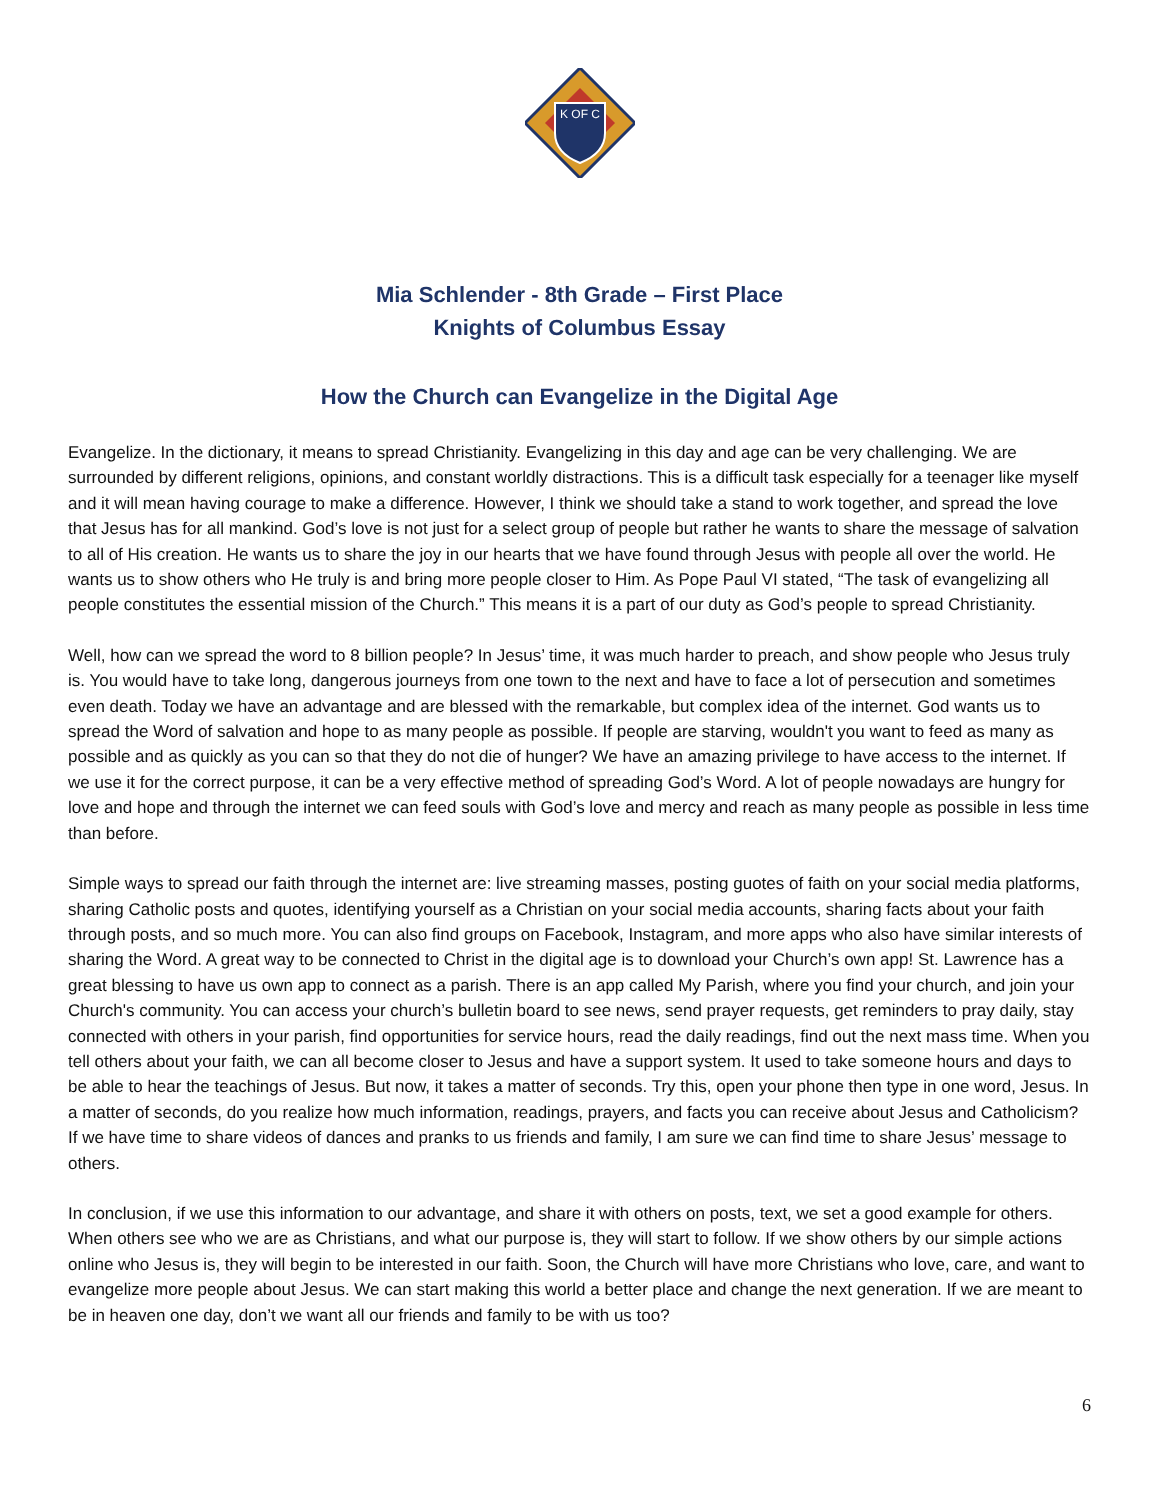K OF C
Mia Schlender - 8th Grade – First Place
Knights of Columbus Essay
How the Church can Evangelize in the Digital Age
Evangelize. In the dictionary, it means to spread Christianity. Evangelizing in this day and age can be very challenging. We are surrounded by different religions, opinions, and constant worldly distractions. This is a difficult task especially for a teenager like myself and it will mean having courage to make a difference. However, I think we should take a stand to work together, and spread the love that Jesus has for all mankind. God’s love is not just for a select group of people but rather he wants to share the message of salvation to all of His creation. He wants us to share the joy in our hearts that we have found through Jesus with people all over the world. He wants us to show others who He truly is and bring more people closer to Him. As Pope Paul VI stated, “The task of evangelizing all people constitutes the essential mission of the Church.” This means it is a part of our duty as God’s people to spread Christianity.
Well, how can we spread the word to 8 billion people? In Jesus’ time, it was much harder to preach, and show people who Jesus truly is. You would have to take long, dangerous journeys from one town to the next and have to face a lot of persecution and sometimes even death. Today we have an advantage and are blessed with the remarkable, but complex idea of the internet. God wants us to spread the Word of salvation and hope to as many people as possible. If people are starving, wouldn't you want to feed as many as possible and as quickly as you can so that they do not die of hunger? We have an amazing privilege to have access to the internet. If we use it for the correct purpose, it can be a very effective method of spreading God’s Word. A lot of people nowadays are hungry for love and hope and through the internet we can feed souls with God’s love and mercy and reach as many people as possible in less time than before.
Simple ways to spread our faith through the internet are: live streaming masses, posting guotes of faith on your social media platforms, sharing Catholic posts and quotes, identifying yourself as a Christian on your social media accounts, sharing facts about your faith through posts, and so much more. You can also find groups on Facebook, Instagram, and more apps who also have similar interests of sharing the Word. A great way to be connected to Christ in the digital age is to download your Church’s own app! St. Lawrence has a great blessing to have us own app to connect as a parish. There is an app called My Parish, where you find your church, and join your Church's community. You can access your church’s bulletin board to see news, send prayer requests, get reminders to pray daily, stay connected with others in your parish, find opportunities for service hours, read the daily readings, find out the next mass time. When you tell others about your faith, we can all become closer to Jesus and have a support system. It used to take someone hours and days to be able to hear the teachings of Jesus. But now, it takes a matter of seconds. Try this, open your phone then type in one word, Jesus. In a matter of seconds, do you realize how much information, readings, prayers, and facts you can receive about Jesus and Catholicism? If we have time to share videos of dances and pranks to us friends and family, I am sure we can find time to share Jesus’ message to others.
In conclusion, if we use this information to our advantage, and share it with others on posts, text, we set a good example for others. When others see who we are as Christians, and what our purpose is, they will start to follow. If we show others by our simple actions online who Jesus is, they will begin to be interested in our faith. Soon, the Church will have more Christians who love, care, and want to evangelize more people about Jesus. We can start making this world a better place and change the next generation. If we are meant to be in heaven one day, don’t we want all our friends and family to be with us too?
6